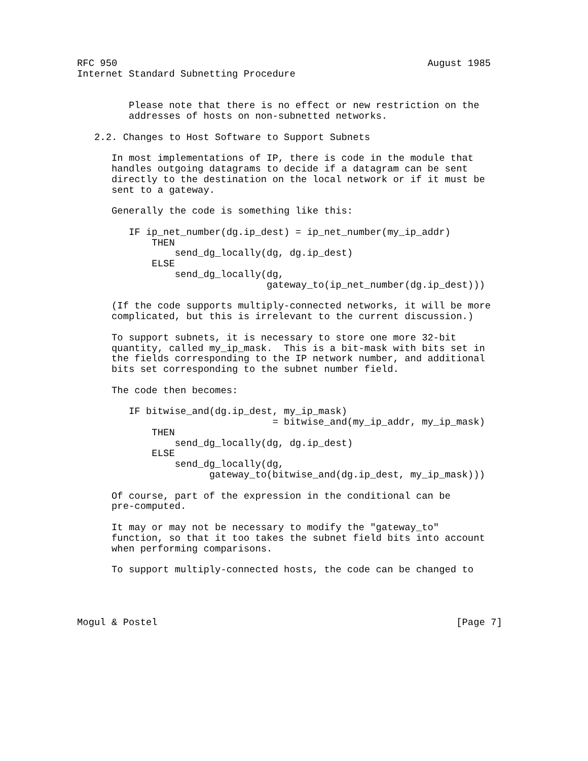RFC 950                                                      August 1985
Internet Standard Subnetting Procedure


         Please note that there is no effect or new restriction on the
         addresses of hosts on non-subnetted networks.

   2.2. Changes to Host Software to Support Subnets

      In most implementations of IP, there is code in the module that
      handles outgoing datagrams to decide if a datagram can be sent
      directly to the destination on the local network or if it must be
      sent to a gateway.

      Generally the code is something like this:

         IF ip_net_number(dg.ip_dest) = ip_net_number(my_ip_addr)
             THEN
                 send_dg_locally(dg, dg.ip_dest)
             ELSE
                 send_dg_locally(dg,
                                 gateway_to(ip_net_number(dg.ip_dest)))

      (If the code supports multiply-connected networks, it will be more
      complicated, but this is irrelevant to the current discussion.)

      To support subnets, it is necessary to store one more 32-bit
      quantity, called my_ip_mask.  This is a bit-mask with bits set in
      the fields corresponding to the IP network number, and additional
      bits set corresponding to the subnet number field.

      The code then becomes:

         IF bitwise_and(dg.ip_dest, my_ip_mask)
                                  = bitwise_and(my_ip_addr, my_ip_mask)
             THEN
                 send_dg_locally(dg, dg.ip_dest)
             ELSE
                 send_dg_locally(dg,
                       gateway_to(bitwise_and(dg.ip_dest, my_ip_mask)))

      Of course, part of the expression in the conditional can be
      pre-computed.

      It may or may not be necessary to modify the "gateway_to"
      function, so that it too takes the subnet field bits into account
      when performing comparisons.

      To support multiply-connected hosts, the code can be changed to




Mogul & Postel                                                    [Page 7]